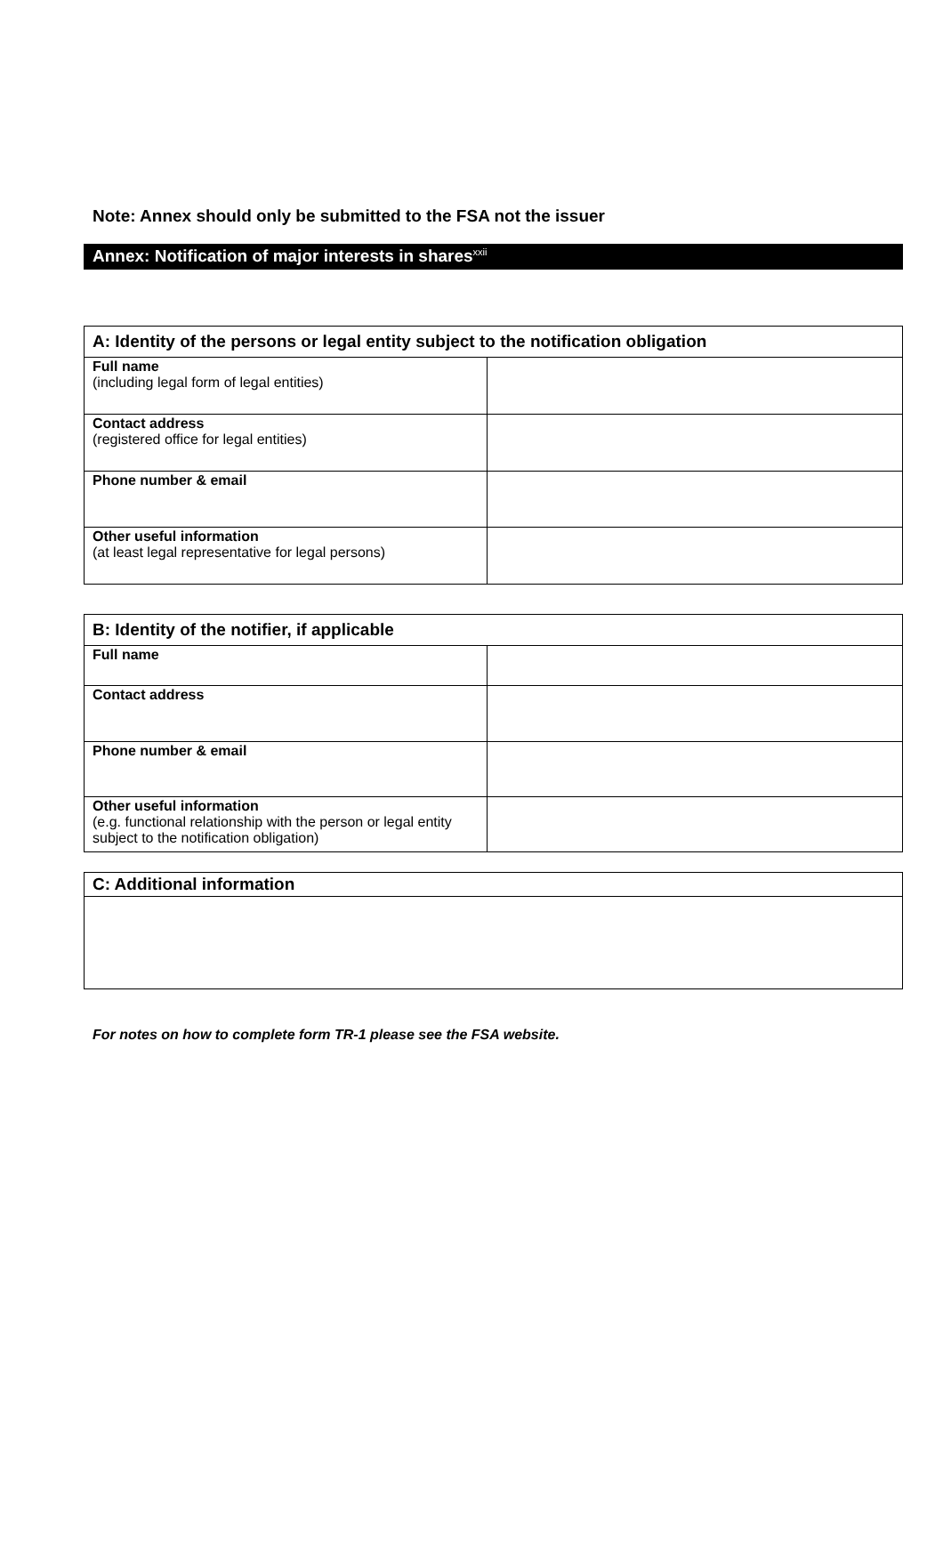Note: Annex should only be submitted to the FSA not the issuer
Annex: Notification of major interests in shares<sup>xxii</sup>
| A: Identity of the persons or legal entity subject to the notification obligation | |
| --- | --- |
| Full name (including legal form of legal entities) | |
| Contact address (registered office for legal entities) | |
| Phone number & email | |
| Other useful information (at least legal representative for legal persons) | |
| B: Identity of the notifier, if applicable | |
| --- | --- |
| Full name | |
| Contact address | |
| Phone number & email | |
| Other useful information (e.g. functional relationship with the person or legal entity subject to the notification obligation) | |
| C: Additional information |
| --- |
For notes on how to complete form TR-1 please see the FSA website.